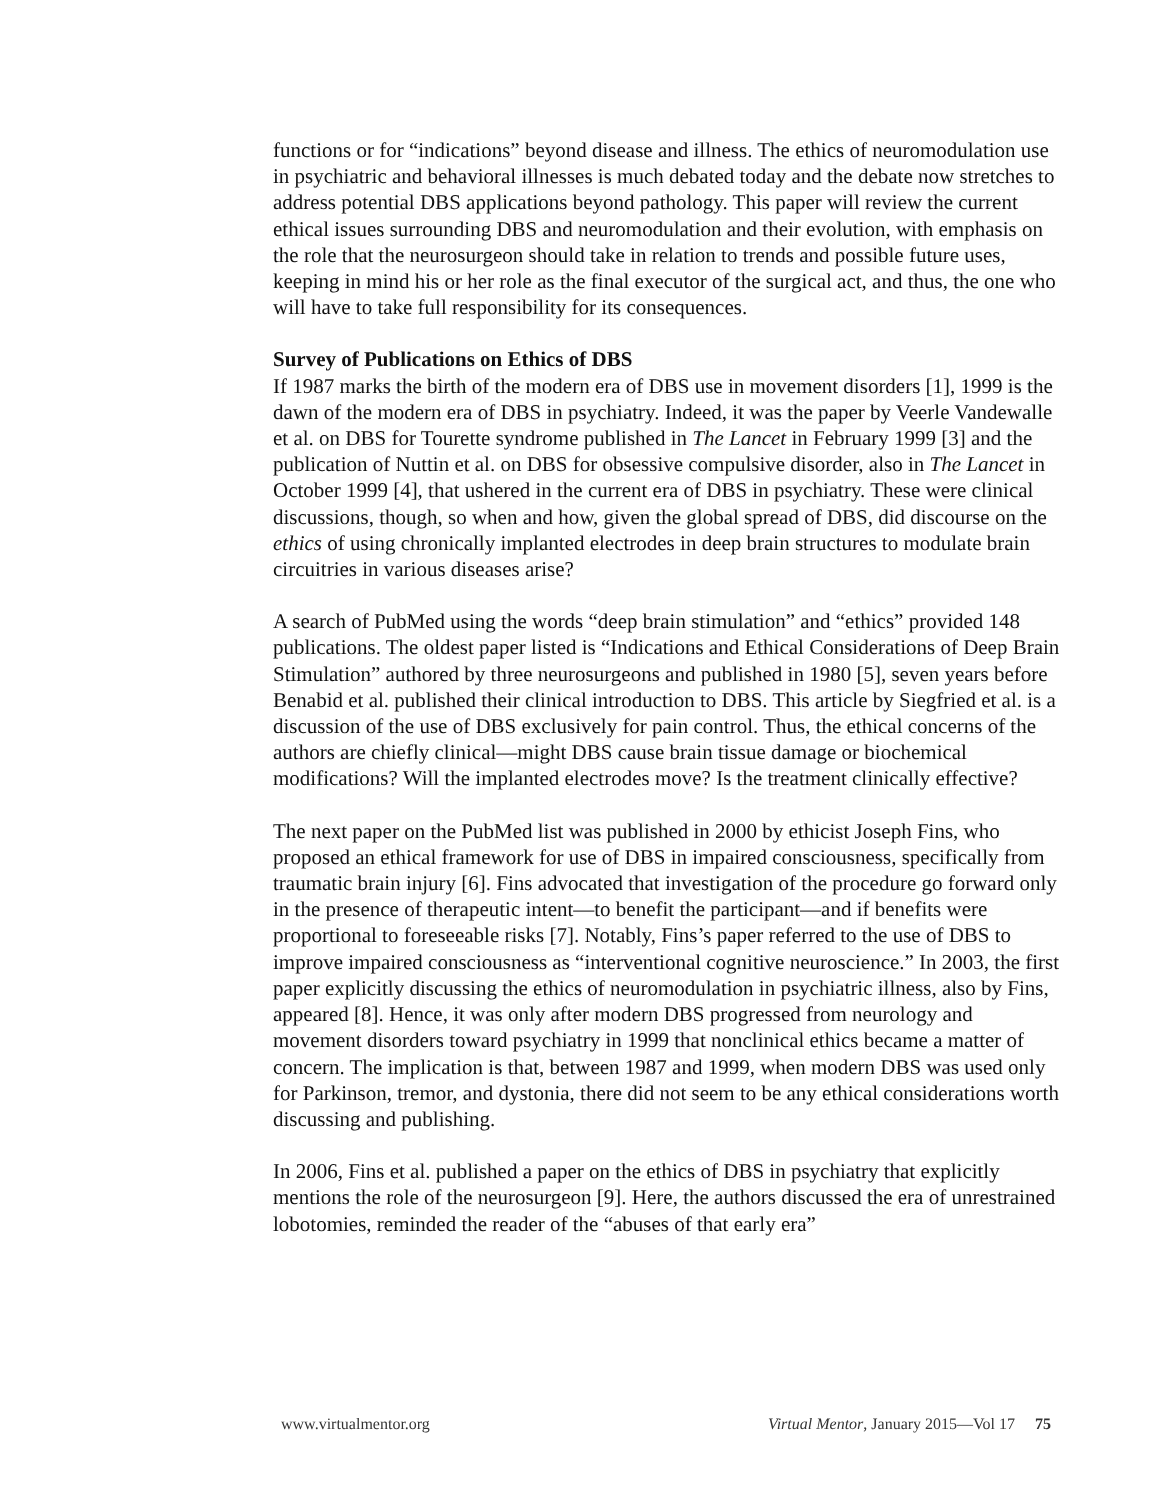functions or for “indications” beyond disease and illness. The ethics of neuromodulation use in psychiatric and behavioral illnesses is much debated today and the debate now stretches to address potential DBS applications beyond pathology. This paper will review the current ethical issues surrounding DBS and neuromodulation and their evolution, with emphasis on the role that the neurosurgeon should take in relation to trends and possible future uses, keeping in mind his or her role as the final executor of the surgical act, and thus, the one who will have to take full responsibility for its consequences.
Survey of Publications on Ethics of DBS
If 1987 marks the birth of the modern era of DBS use in movement disorders [1], 1999 is the dawn of the modern era of DBS in psychiatry. Indeed, it was the paper by Veerle Vandewalle et al. on DBS for Tourette syndrome published in The Lancet in February 1999 [3] and the publication of Nuttin et al. on DBS for obsessive compulsive disorder, also in The Lancet in October 1999 [4], that ushered in the current era of DBS in psychiatry. These were clinical discussions, though, so when and how, given the global spread of DBS, did discourse on the ethics of using chronically implanted electrodes in deep brain structures to modulate brain circuitries in various diseases arise?
A search of PubMed using the words “deep brain stimulation” and “ethics” provided 148 publications. The oldest paper listed is “Indications and Ethical Considerations of Deep Brain Stimulation” authored by three neurosurgeons and published in 1980 [5], seven years before Benabid et al. published their clinical introduction to DBS. This article by Siegfried et al. is a discussion of the use of DBS exclusively for pain control. Thus, the ethical concerns of the authors are chiefly clinical—might DBS cause brain tissue damage or biochemical modifications? Will the implanted electrodes move? Is the treatment clinically effective?
The next paper on the PubMed list was published in 2000 by ethicist Joseph Fins, who proposed an ethical framework for use of DBS in impaired consciousness, specifically from traumatic brain injury [6]. Fins advocated that investigation of the procedure go forward only in the presence of therapeutic intent—to benefit the participant—and if benefits were proportional to foreseeable risks [7]. Notably, Fins’s paper referred to the use of DBS to improve impaired consciousness as “interventional cognitive neuroscience.” In 2003, the first paper explicitly discussing the ethics of neuromodulation in psychiatric illness, also by Fins, appeared [8]. Hence, it was only after modern DBS progressed from neurology and movement disorders toward psychiatry in 1999 that nonclinical ethics became a matter of concern. The implication is that, between 1987 and 1999, when modern DBS was used only for Parkinson, tremor, and dystonia, there did not seem to be any ethical considerations worth discussing and publishing.
In 2006, Fins et al. published a paper on the ethics of DBS in psychiatry that explicitly mentions the role of the neurosurgeon [9]. Here, the authors discussed the era of unrestrained lobotomies, reminded the reader of the “abuses of that early era”
www.virtualmentor.org Virtual Mentor, January 2015—Vol 17 75